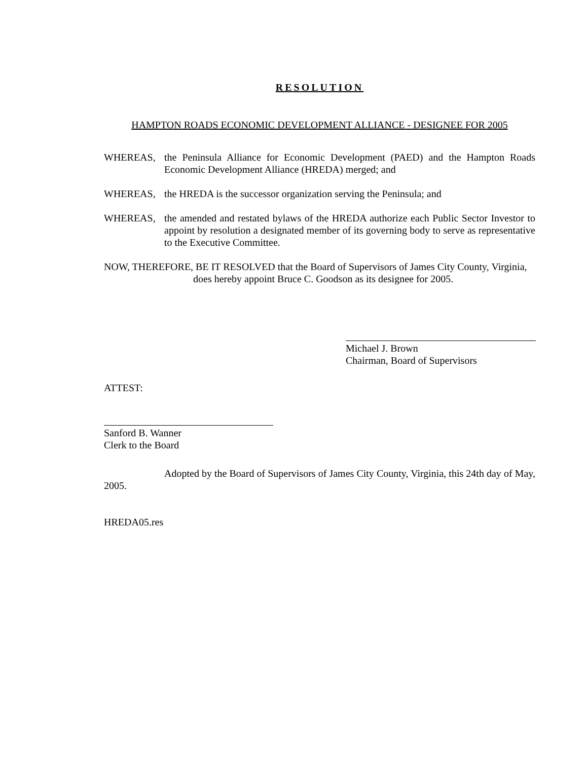RESOLUTION
HAMPTON ROADS ECONOMIC DEVELOPMENT ALLIANCE - DESIGNEE FOR 2005
WHEREAS, the Peninsula Alliance for Economic Development (PAED) and the Hampton Roads Economic Development Alliance (HREDA) merged; and
WHEREAS, the HREDA is the successor organization serving the Peninsula; and
WHEREAS, the amended and restated bylaws of the HREDA authorize each Public Sector Investor to appoint by resolution a designated member of its governing body to serve as representative to the Executive Committee.
NOW, THEREFORE, BE IT RESOLVED that the Board of Supervisors of James City County, Virginia,
does hereby appoint Bruce C. Goodson as its designee for 2005.
Michael J. Brown
Chairman, Board of Supervisors
ATTEST:
Sanford B. Wanner
Clerk to the Board
Adopted by the Board of Supervisors of James City County, Virginia, this 24th day of May, 2005.
HREDA05.res